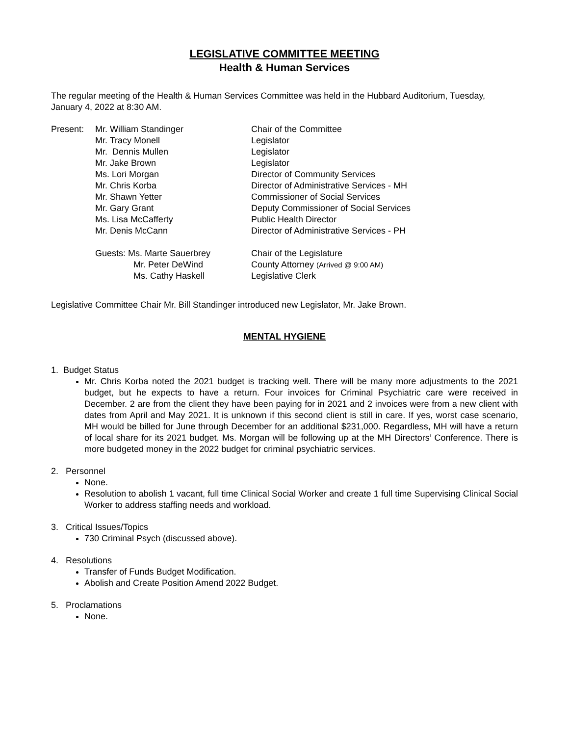LEGISLATIVE COMMITTEE MEETING
Health & Human Services
The regular meeting of the Health & Human Services Committee was held in the Hubbard Auditorium, Tuesday, January 4, 2022 at 8:30 AM.
| Present: | Mr. William Standinger | Chair of the Committee |
| | Mr. Tracy Monell | Legislator |
| | Mr. Dennis Mullen | Legislator |
| | Mr. Jake Brown | Legislator |
| | Ms. Lori Morgan | Director of Community Services |
| | Mr. Chris Korba | Director of Administrative Services - MH |
| | Mr. Shawn Yetter | Commissioner of Social Services |
| | Mr. Gary Grant | Deputy Commissioner of Social Services |
| | Ms. Lisa McCafferty | Public Health Director |
| | Mr. Denis McCann | Director of Administrative Services - PH |
| | Guests: Ms. Marte Sauerbrey | Chair of the Legislature |
| | Mr. Peter DeWind | County Attorney (Arrived @ 9:00 AM) |
| | Ms. Cathy Haskell | Legislative Clerk |
Legislative Committee Chair Mr. Bill Standinger introduced new Legislator, Mr. Jake Brown.
MENTAL HYGIENE
1. Budget Status
Mr. Chris Korba noted the 2021 budget is tracking well. There will be many more adjustments to the 2021 budget, but he expects to have a return. Four invoices for Criminal Psychiatric care were received in December. 2 are from the client they have been paying for in 2021 and 2 invoices were from a new client with dates from April and May 2021. It is unknown if this second client is still in care. If yes, worst case scenario, MH would be billed for June through December for an additional $231,000. Regardless, MH will have a return of local share for its 2021 budget. Ms. Morgan will be following up at the MH Directors’ Conference. There is more budgeted money in the 2022 budget for criminal psychiatric services.
2. Personnel
None.
Resolution to abolish 1 vacant, full time Clinical Social Worker and create 1 full time Supervising Clinical Social Worker to address staffing needs and workload.
3. Critical Issues/Topics
730 Criminal Psych (discussed above).
4. Resolutions
Transfer of Funds Budget Modification.
Abolish and Create Position Amend 2022 Budget.
5. Proclamations
None.